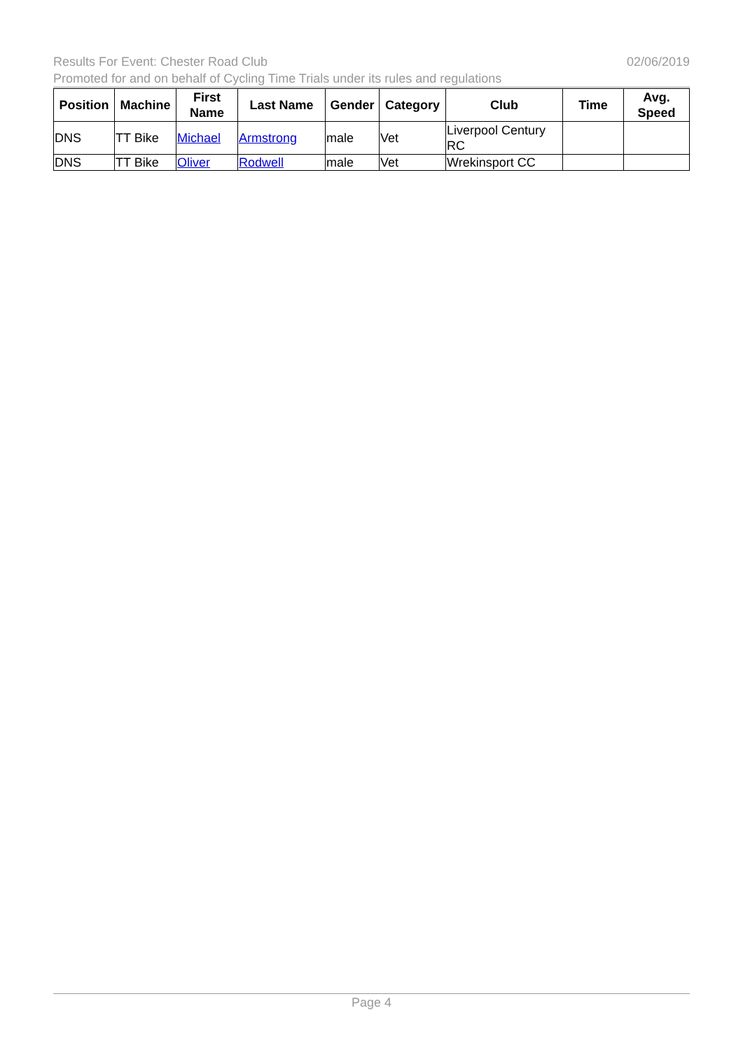Results For Event: Chester Road Club 02/06/2019
Promoted for and on behalf of Cycling Time Trials under its rules and regulations
| Position | Machine | First Name | Last Name | Gender | Category | Club | Time | Avg. Speed |
| --- | --- | --- | --- | --- | --- | --- | --- | --- |
| DNS | TT Bike | Michael | Armstrong | male | Vet | Liverpool Century RC | | |
| DNS | TT Bike | Oliver | Rodwell | male | Vet | Wrekinsport CC | | |
Page 4